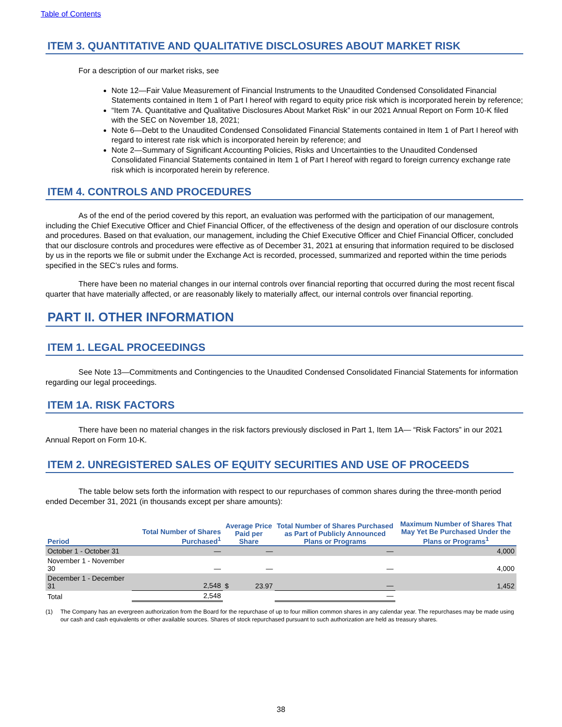Table of Contents
ITEM 3. QUANTITATIVE AND QUALITATIVE DISCLOSURES ABOUT MARKET RISK
For a description of our market risks, see
Note 12—Fair Value Measurement of Financial Instruments to the Unaudited Condensed Consolidated Financial Statements contained in Item 1 of Part I hereof with regard to equity price risk which is incorporated herein by reference;
“Item 7A. Quantitative and Qualitative Disclosures About Market Risk” in our 2021 Annual Report on Form 10-K filed with the SEC on November 18, 2021;
Note 6—Debt to the Unaudited Condensed Consolidated Financial Statements contained in Item 1 of Part I hereof with regard to interest rate risk which is incorporated herein by reference; and
Note 2—Summary of Significant Accounting Policies, Risks and Uncertainties to the Unaudited Condensed Consolidated Financial Statements contained in Item 1 of Part I hereof with regard to foreign currency exchange rate risk which is incorporated herein by reference.
ITEM 4. CONTROLS AND PROCEDURES
As of the end of the period covered by this report, an evaluation was performed with the participation of our management, including the Chief Executive Officer and Chief Financial Officer, of the effectiveness of the design and operation of our disclosure controls and procedures. Based on that evaluation, our management, including the Chief Executive Officer and Chief Financial Officer, concluded that our disclosure controls and procedures were effective as of December 31, 2021 at ensuring that information required to be disclosed by us in the reports we file or submit under the Exchange Act is recorded, processed, summarized and reported within the time periods specified in the SEC’s rules and forms.
There have been no material changes in our internal controls over financial reporting that occurred during the most recent fiscal quarter that have materially affected, or are reasonably likely to materially affect, our internal controls over financial reporting.
PART II. OTHER INFORMATION
ITEM 1. LEGAL PROCEEDINGS
See Note 13—Commitments and Contingencies to the Unaudited Condensed Consolidated Financial Statements for information regarding our legal proceedings.
ITEM 1A. RISK FACTORS
There have been no material changes in the risk factors previously disclosed in Part 1, Item 1A— “Risk Factors” in our 2021 Annual Report on Form 10-K.
ITEM 2. UNREGISTERED SALES OF EQUITY SECURITIES AND USE OF PROCEEDS
The table below sets forth the information with respect to our repurchases of common shares during the three-month period ended December 31, 2021 (in thousands except per share amounts):
| Period | Total Number of Shares Purchased<sup>1</sup> | Average Price Paid per Share | | Total Number of Shares Purchased as Part of Publicly Announced Plans or Programs | Maximum Number of Shares That May Yet Be Purchased Under the Plans or Programs<sup>1</sup> |
| --- | --- | --- | --- | --- | --- |
| October 1 - October 31 | — | | — | — | 4,000 |
| November 1 - November 30 | — | | — | — | 4,000 |
| December 1 - December 31 | 2,548 | $ | 23.97 | — | 1,452 |
| Total | 2,548 | | | — | |
(1) The Company has an evergreen authorization from the Board for the repurchase of up to four million common shares in any calendar year. The repurchases may be made using our cash and cash equivalents or other available sources. Shares of stock repurchased pursuant to such authorization are held as treasury shares.
38